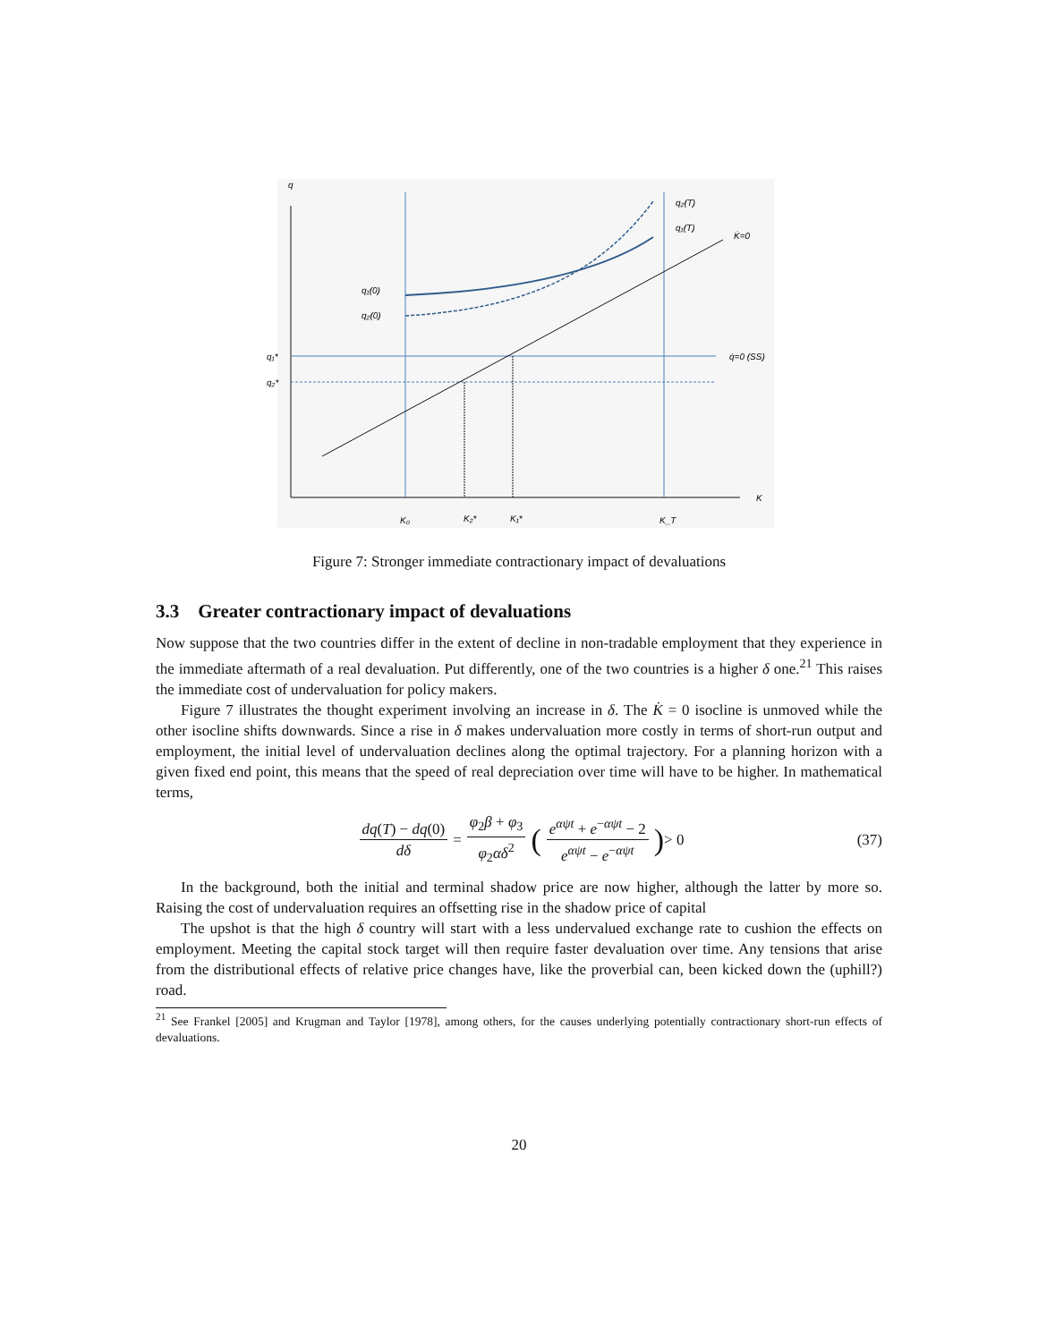q
K
q₂(T)
q₁(T)
K̇=0
q₁(0)
q₂(0)
q₁*
q₂*
q̇=0 (SS)
K₀
K₂*
K₁*
K_T
Figure 7: Stronger immediate contractionary impact of devaluations
3.3 Greater contractionary impact of devaluations
Now suppose that the two countries differ in the extent of decline in non-tradable employment that they experience in the immediate aftermath of a real devaluation. Put differently, one of the two countries is a higher δ one.<sup>21</sup> This raises the immediate cost of undervaluation for policy makers.
Figure 7 illustrates the thought experiment involving an increase in δ. The K̇ = 0 isocline is unmoved while the other isocline shifts downwards. Since a rise in δ makes undervaluation more costly in terms of short-run output and employment, the initial level of undervaluation declines along the optimal trajectory. For a planning horizon with a given fixed end point, this means that the speed of real depreciation over time will have to be higher. In mathematical terms,
dq(T) − dq(0) dδ = φ<sub>2</sub>β + φ<sub>3</sub> φ<sub>2</sub>αδ<sup>2</sup> (e<sup>αψt</sup> + e<sup>−αψt</sup> − 2 e<sup>αψt</sup> − e<sup>−αψt</sup>) > 0 (37)
In the background, both the initial and terminal shadow price are now higher, although the latter by more so. Raising the cost of undervaluation requires an offsetting rise in the shadow price of capital
The upshot is that the high δ country will start with a less undervalued exchange rate to cushion the effects on employment. Meeting the capital stock target will then require faster devaluation over time. Any tensions that arise from the distributional effects of relative price changes have, like the proverbial can, been kicked down the (uphill?) road.
<sup>21</sup> See Frankel [2005] and Krugman and Taylor [1978], among others, for the causes underlying potentially contractionary short-run effects of devaluations.
20